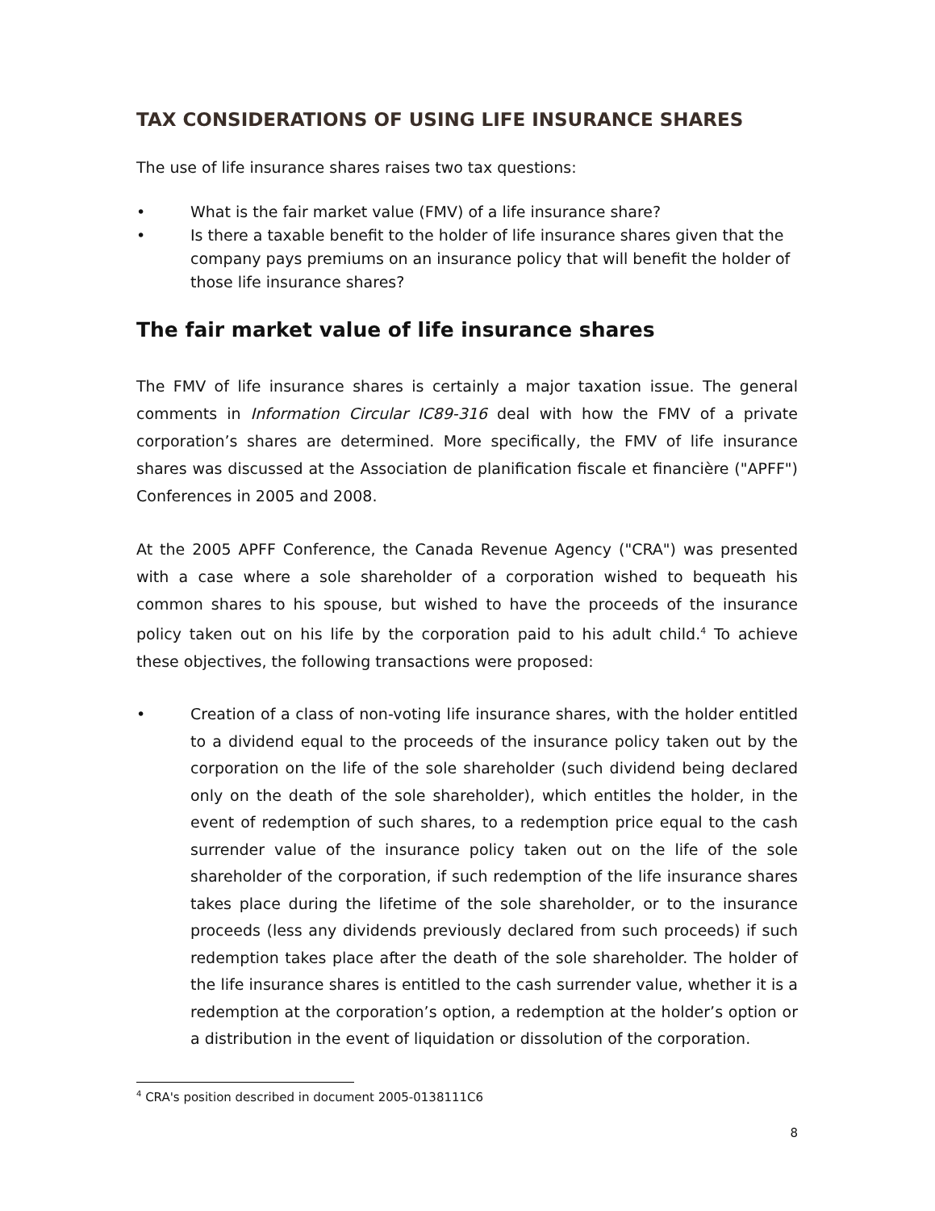TAX CONSIDERATIONS OF USING LIFE INSURANCE SHARES
The use of life insurance shares raises two tax questions:
• What is the fair market value (FMV) of a life insurance share?
• Is there a taxable benefit to the holder of life insurance shares given that the company pays premiums on an insurance policy that will benefit the holder of those life insurance shares?
The fair market value of life insurance shares
The FMV of life insurance shares is certainly a major taxation issue. The general comments in Information Circular IC89-316 deal with how the FMV of a private corporation’s shares are determined. More specifically, the FMV of life insurance shares was discussed at the Association de planification fiscale et financière ("APFF") Conferences in 2005 and 2008.
At the 2005 APFF Conference, the Canada Revenue Agency ("CRA") was presented with a case where a sole shareholder of a corporation wished to bequeath his common shares to his spouse, but wished to have the proceeds of the insurance policy taken out on his life by the corporation paid to his adult child.<sup>4</sup> To achieve these objectives, the following transactions were proposed:
• Creation of a class of non-voting life insurance shares, with the holder entitled to a dividend equal to the proceeds of the insurance policy taken out by the corporation on the life of the sole shareholder (such dividend being declared only on the death of the sole shareholder), which entitles the holder, in the event of redemption of such shares, to a redemption price equal to the cash surrender value of the insurance policy taken out on the life of the sole shareholder of the corporation, if such redemption of the life insurance shares takes place during the lifetime of the sole shareholder, or to the insurance proceeds (less any dividends previously declared from such proceeds) if such redemption takes place after the death of the sole shareholder. The holder of the life insurance shares is entitled to the cash surrender value, whether it is a redemption at the corporation’s option, a redemption at the holder’s option or a distribution in the event of liquidation or dissolution of the corporation.
<sup>4</sup> CRA's position described in document 2005-0138111C6
8